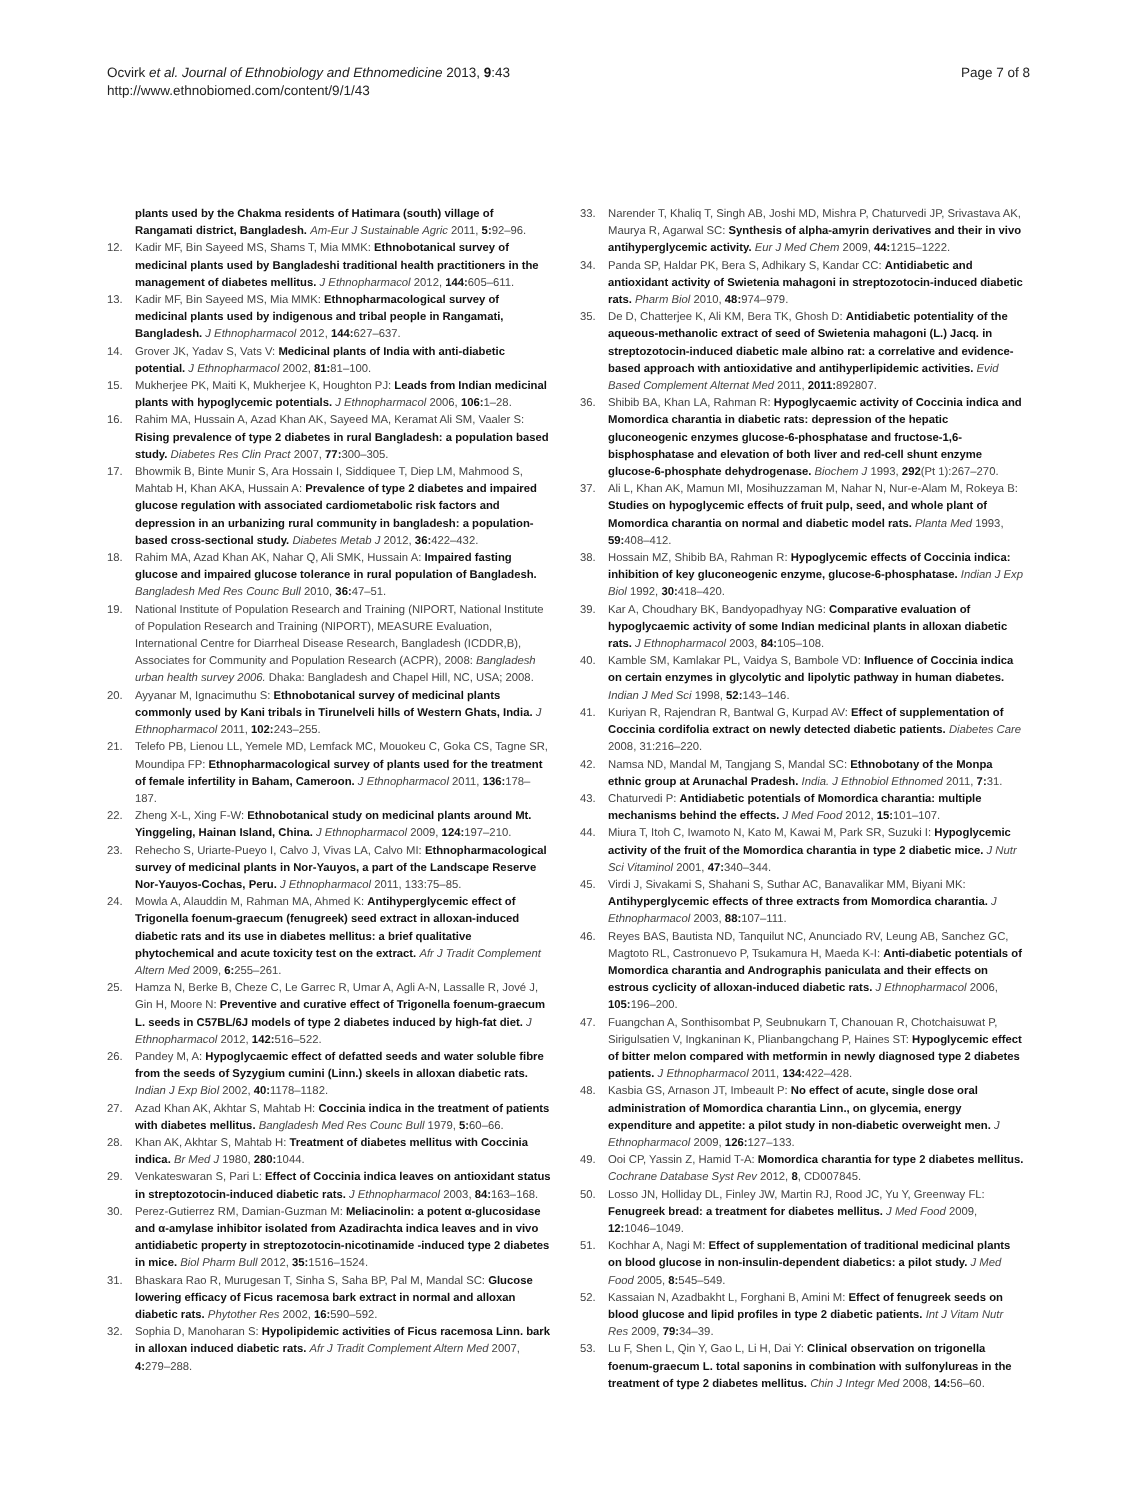Ocvirk et al. Journal of Ethnobiology and Ethnomedicine 2013, 9:43
http://www.ethnobiomed.com/content/9/1/43
Page 7 of 8
plants used by the Chakma residents of Hatimara (south) village of Rangamati district, Bangladesh. Am-Eur J Sustainable Agric 2011, 5: 92–96.
12. Kadir MF, Bin Sayeed MS, Shams T, Mia MMK: Ethnobotanical survey of medicinal plants used by Bangladeshi traditional health practitioners in the management of diabetes mellitus. J Ethnopharmacol 2012, 144: 605–611.
13. Kadir MF, Bin Sayeed MS, Mia MMK: Ethnopharmacological survey of medicinal plants used by indigenous and tribal people in Rangamati, Bangladesh. J Ethnopharmacol 2012, 144: 627–637.
14. Grover JK, Yadav S, Vats V: Medicinal plants of India with anti-diabetic potential. J Ethnopharmacol 2002, 81: 81–100.
15. Mukherjee PK, Maiti K, Mukherjee K, Houghton PJ: Leads from Indian medicinal plants with hypoglycemic potentials. J Ethnopharmacol 2006, 106: 1–28.
16. Rahim MA, Hussain A, Azad Khan AK, Sayeed MA, Keramat Ali SM, Vaaler S: Rising prevalence of type 2 diabetes in rural Bangladesh: a population based study. Diabetes Res Clin Pract 2007, 77: 300–305.
17. Bhowmik B, Binte Munir S, Ara Hossain I, Siddiquee T, Diep LM, Mahmood S, Mahtab H, Khan AKA, Hussain A: Prevalence of type 2 diabetes and impaired glucose regulation with associated cardiometabolic risk factors and depression in an urbanizing rural community in bangladesh: a population-based cross-sectional study. Diabetes Metab J 2012, 36: 422–432.
18. Rahim MA, Azad Khan AK, Nahar Q, Ali SMK, Hussain A: Impaired fasting glucose and impaired glucose tolerance in rural population of Bangladesh. Bangladesh Med Res Counc Bull 2010, 36: 47–51.
19. National Institute of Population Research and Training (NIPORT, National Institute of Population Research and Training (NIPORT), MEASURE Evaluation, International Centre for Diarrheal Disease Research, Bangladesh (ICDDR,B), Associates for Community and Population Research (ACPR), 2008: Bangladesh urban health survey 2006. Dhaka: Bangladesh and Chapel Hill, NC, USA; 2008.
20. Ayyanar M, Ignacimuthu S: Ethnobotanical survey of medicinal plants commonly used by Kani tribals in Tirunelveli hills of Western Ghats, India. J Ethnopharmacol 2011, 102: 243–255.
21. Telefo PB, Lienou LL, Yemele MD, Lemfack MC, Mouokeu C, Goka CS, Tagne SR, Moundipa FP: Ethnopharmacological survey of plants used for the treatment of female infertility in Baham, Cameroon. J Ethnopharmacol 2011, 136: 178–187.
22. Zheng X-L, Xing F-W: Ethnobotanical study on medicinal plants around Mt. Yinggeling, Hainan Island, China. J Ethnopharmacol 2009, 124: 197–210.
23. Rehecho S, Uriarte-Pueyo I, Calvo J, Vivas LA, Calvo MI: Ethnopharmacological survey of medicinal plants in Nor-Yauyos, a part of the Landscape Reserve Nor-Yauyos-Cochas, Peru. J Ethnopharmacol 2011, 133:75–85.
24. Mowla A, Alauddin M, Rahman MA, Ahmed K: Antihyperglycemic effect of Trigonella foenum-graecum (fenugreek) seed extract in alloxan-induced diabetic rats and its use in diabetes mellitus: a brief qualitative phytochemical and acute toxicity test on the extract. Afr J Tradit Complement Altern Med 2009, 6: 255–261.
25. Hamza N, Berke B, Cheze C, Le Garrec R, Umar A, Agli A-N, Lassalle R, Jové J, Gin H, Moore N: Preventive and curative effect of Trigonella foenum-graecum L. seeds in C57BL/6J models of type 2 diabetes induced by high-fat diet. J Ethnopharmacol 2012, 142: 516–522.
26. Pandey M, A: Hypoglycaemic effect of defatted seeds and water soluble fibre from the seeds of Syzygium cumini (Linn.) skeels in alloxan diabetic rats. Indian J Exp Biol 2002, 40: 1178–1182.
27. Azad Khan AK, Akhtar S, Mahtab H: Coccinia indica in the treatment of patients with diabetes mellitus. Bangladesh Med Res Counc Bull 1979, 5: 60–66.
28. Khan AK, Akhtar S, Mahtab H: Treatment of diabetes mellitus with Coccinia indica. Br Med J 1980, 280: 1044.
29. Venkateswaran S, Pari L: Effect of Coccinia indica leaves on antioxidant status in streptozotocin-induced diabetic rats. J Ethnopharmacol 2003, 84: 163–168.
30. Perez-Gutierrez RM, Damian-Guzman M: Meliacinolin: a potent α-glucosidase and α-amylase inhibitor isolated from Azadirachta indica leaves and in vivo antidiabetic property in streptozotocin-nicotinamide -induced type 2 diabetes in mice. Biol Pharm Bull 2012, 35: 1516–1524.
31. Bhaskara Rao R, Murugesan T, Sinha S, Saha BP, Pal M, Mandal SC: Glucose lowering efficacy of Ficus racemosa bark extract in normal and alloxan diabetic rats. Phytother Res 2002, 16: 590–592.
32. Sophia D, Manoharan S: Hypolipidemic activities of Ficus racemosa Linn. bark in alloxan induced diabetic rats. Afr J Tradit Complement Altern Med 2007, 4: 279–288.
33. Narender T, Khaliq T, Singh AB, Joshi MD, Mishra P, Chaturvedi JP, Srivastava AK, Maurya R, Agarwal SC: Synthesis of alpha-amyrin derivatives and their in vivo antihyperglycemic activity. Eur J Med Chem 2009, 44: 1215–1222.
34. Panda SP, Haldar PK, Bera S, Adhikary S, Kandar CC: Antidiabetic and antioxidant activity of Swietenia mahagoni in streptozotocin-induced diabetic rats. Pharm Biol 2010, 48: 974–979.
35. De D, Chatterjee K, Ali KM, Bera TK, Ghosh D: Antidiabetic potentiality of the aqueous-methanolic extract of seed of Swietenia mahagoni (L.) Jacq. in streptozotocin-induced diabetic male albino rat: a correlative and evidence-based approach with antioxidative and antihyperlipidemic activities. Evid Based Complement Alternat Med 2011, 2011: 892807.
36. Shibib BA, Khan LA, Rahman R: Hypoglycaemic activity of Coccinia indica and Momordica charantia in diabetic rats: depression of the hepatic gluconeogenic enzymes glucose-6-phosphatase and fructose-1,6-bisphosphatase and elevation of both liver and red-cell shunt enzyme glucose-6-phosphate dehydrogenase. Biochem J 1993, 292(Pt 1):267–270.
37. Ali L, Khan AK, Mamun MI, Mosihuzzaman M, Nahar N, Nur-e-Alam M, Rokeya B: Studies on hypoglycemic effects of fruit pulp, seed, and whole plant of Momordica charantia on normal and diabetic model rats. Planta Med 1993, 59: 408–412.
38. Hossain MZ, Shibib BA, Rahman R: Hypoglycemic effects of Coccinia indica: inhibition of key gluconeogenic enzyme, glucose-6-phosphatase. Indian J Exp Biol 1992, 30: 418–420.
39. Kar A, Choudhary BK, Bandyopadhyay NG: Comparative evaluation of hypoglycaemic activity of some Indian medicinal plants in alloxan diabetic rats. J Ethnopharmacol 2003, 84: 105–108.
40. Kamble SM, Kamlakar PL, Vaidya S, Bambole VD: Influence of Coccinia indica on certain enzymes in glycolytic and lipolytic pathway in human diabetes. Indian J Med Sci 1998, 52: 143–146.
41. Kuriyan R, Rajendran R, Bantwal G, Kurpad AV: Effect of supplementation of Coccinia cordifolia extract on newly detected diabetic patients. Diabetes Care 2008, 31:216–220.
42. Namsa ND, Mandal M, Tangjang S, Mandal SC: Ethnobotany of the Monpa ethnic group at Arunachal Pradesh. India. J Ethnobiol Ethnomed 2011, 7: 31.
43. Chaturvedi P: Antidiabetic potentials of Momordica charantia: multiple mechanisms behind the effects. J Med Food 2012, 15: 101–107.
44. Miura T, Itoh C, Iwamoto N, Kato M, Kawai M, Park SR, Suzuki I: Hypoglycemic activity of the fruit of the Momordica charantia in type 2 diabetic mice. J Nutr Sci Vitaminol 2001, 47: 340–344.
45. Virdi J, Sivakami S, Shahani S, Suthar AC, Banavalikar MM, Biyani MK: Antihyperglycemic effects of three extracts from Momordica charantia. J Ethnopharmacol 2003, 88: 107–111.
46. Reyes BAS, Bautista ND, Tanquilut NC, Anunciado RV, Leung AB, Sanchez GC, Magtoto RL, Castronuevo P, Tsukamura H, Maeda K-I: Anti-diabetic potentials of Momordica charantia and Andrographis paniculata and their effects on estrous cyclicity of alloxan-induced diabetic rats. J Ethnopharmacol 2006, 105: 196–200.
47. Fuangchan A, Sonthisombat P, Seubnukarn T, Chanouan R, Chotchaisuwat P, Sirigulsatien V, Ingkaninan K, Plianbangchang P, Haines ST: Hypoglycemic effect of bitter melon compared with metformin in newly diagnosed type 2 diabetes patients. J Ethnopharmacol 2011, 134: 422–428.
48. Kasbia GS, Arnason JT, Imbeault P: No effect of acute, single dose oral administration of Momordica charantia Linn., on glycemia, energy expenditure and appetite: a pilot study in non-diabetic overweight men. J Ethnopharmacol 2009, 126: 127–133.
49. Ooi CP, Yassin Z, Hamid T-A: Momordica charantia for type 2 diabetes mellitus. Cochrane Database Syst Rev 2012, 8, CD007845.
50. Losso JN, Holliday DL, Finley JW, Martin RJ, Rood JC, Yu Y, Greenway FL: Fenugreek bread: a treatment for diabetes mellitus. J Med Food 2009, 12: 1046–1049.
51. Kochhar A, Nagi M: Effect of supplementation of traditional medicinal plants on blood glucose in non-insulin-dependent diabetics: a pilot study. J Med Food 2005, 8: 545–549.
52. Kassaian N, Azadbakht L, Forghani B, Amini M: Effect of fenugreek seeds on blood glucose and lipid profiles in type 2 diabetic patients. Int J Vitam Nutr Res 2009, 79: 34–39.
53. Lu F, Shen L, Qin Y, Gao L, Li H, Dai Y: Clinical observation on trigonella foenum-graecum L. total saponins in combination with sulfonylureas in the treatment of type 2 diabetes mellitus. Chin J Integr Med 2008, 14: 56–60.